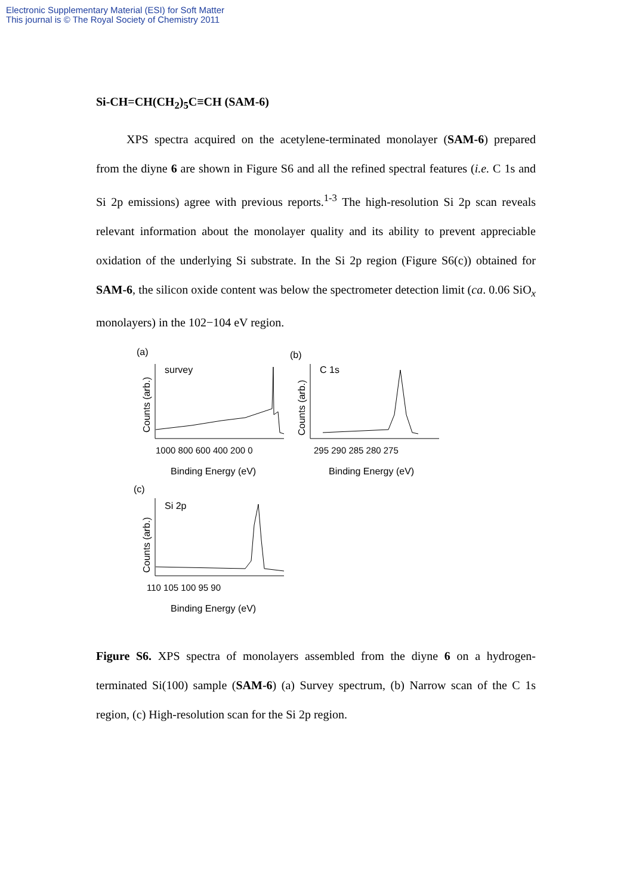Electronic Supplementary Material (ESI) for Soft Matter
This journal is © The Royal Society of Chemistry 2011
Si-CH=CH(CH<sub>2</sub>)<sub>5</sub>C≡CH (SAM-6)
XPS spectra acquired on the acetylene-terminated monolayer (SAM-6) prepared from the diyne 6 are shown in Figure S6 and all the refined spectral features (i.e. C 1s and Si 2p emissions) agree with previous reports.<sup>1-3</sup> The high-resolution Si 2p scan reveals relevant information about the monolayer quality and its ability to prevent appreciable oxidation of the underlying Si substrate. In the Si 2p region (Figure S6(c)) obtained for SAM-6, the silicon oxide content was below the spectrometer detection limit (ca. 0.06 SiO<sub>x</sub> monolayers) in the 102−104 eV region.
(a)
survey
Counts (arb.)
1000 800 600 400 200 0
Binding Energy (eV)
(b)
C 1s
Counts (arb.)
295 290 285 280 275
Binding Energy (eV)
(c)
Si 2p
Counts (arb.)
110 105 100 95 90
Binding Energy (eV)
Figure S6. XPS spectra of monolayers assembled from the diyne 6 on a hydrogen-terminated Si(100) sample (SAM-6) (a) Survey spectrum, (b) Narrow scan of the C 1s region, (c) High-resolution scan for the Si 2p region.